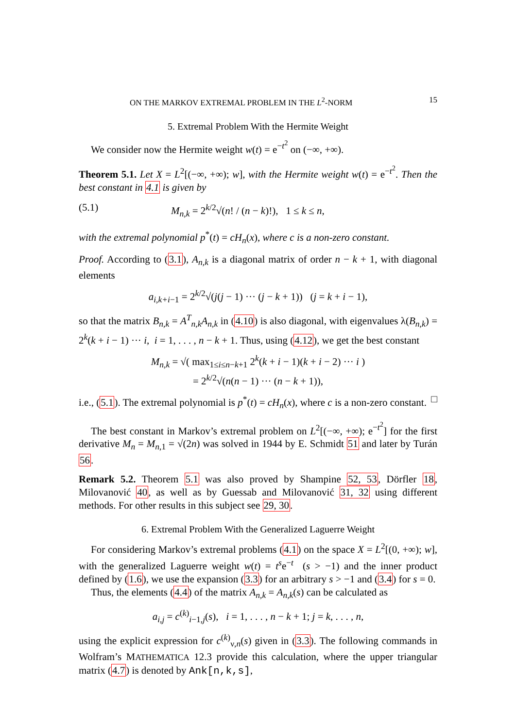ON THE MARKOV EXTREMAL PROBLEM IN THE L<sup>2</sup>-NORM 15
5. Extremal Problem With the Hermite Weight
We consider now the Hermite weight w(t) = e<sup>−t<sup>2</sup></sup> on (−∞, +∞).
Theorem 5.1. Let X = L<sup>2</sup>[(−∞, +∞); w], with the Hermite weight w(t) = e<sup>−t<sup>2</sup></sup>. Then the best constant in 4.1 is given by
(5.1) M<sub>n,k</sub> = 2<sup>k/2</sup>√(n! / (n − k)!), 1 ≤ k ≤ n,
with the extremal polynomial p<sup>*</sup>(t) = cH<sub>n</sub>(x), where c is a non-zero constant.
Proof. According to (3.1), A<sub>n,k</sub> is a diagonal matrix of order n − k + 1, with diagonal elements
a<sub>i,k+i−1</sub> = 2<sup>k/2</sup>√(j(j − 1) ··· (j − k + 1)) (j = k + i − 1),
so that the matrix B<sub>n,k</sub> = A<sup>T</sup><sub>n,k</sub>A<sub>n,k</sub> in (4.10) is also diagonal, with eigenvalues λ(B<sub>n,k</sub>) = 2<sup>k</sup>(k + i − 1) ··· i, i = 1, . . . , n − k + 1. Thus, using (4.12), we get the best constant
M<sub>n,k</sub> = √( max<sub>1≤i≤n−k+1</sub> 2<sup>k</sup>(k + i − 1)(k + i − 2) ··· i )
= 2<sup>k/2</sup>√(n(n − 1) ··· (n − k + 1)),
i.e., (5.1). The extremal polynomial is p<sup>*</sup>(t) = cH<sub>n</sub>(x), where c is a non-zero constant. □
The best constant in Markov’s extremal problem on L<sup>2</sup>[(−∞, +∞); e<sup>−t<sup>2</sup></sup>] for the first derivative M<sub>n</sub> = M<sub>n,1</sub> = √(2n) was solved in 1944 by E. Schmidt 51 and later by Turán 56.
Remark 5.2. Theorem 5.1 was also proved by Shampine 52, 53, Dörfler 18, Milovanović 40, as well as by Guessab and Milovanović 31, 32 using different methods. For other results in this subject see 29, 30.
6. Extremal Problem With the Generalized Laguerre Weight
For considering Markov’s extremal problems (4.1) on the space X = L<sup>2</sup>[(0, +∞); w], with the generalized Laguerre weight w(t) = t<sup>s</sup>e<sup>−t</sup> (s > −1) and the inner product defined by (1.6), we use the expansion (3.3) for an arbitrary s > −1 and (3.4) for s = 0.
Thus, the elements (4.4) of the matrix A<sub>n,k</sub> = A<sub>n,k</sub>(s) can be calculated as
a<sub>i,j</sub> = c<sup>(k)</sup><sub>i−1,j</sub>(s), i = 1, . . . , n − k + 1; j = k, . . . , n,
using the explicit expression for c<sup>(k)</sup><sub>ν,n</sub>(s) given in (3.3). The following commands in Wolfram’s MATHEMATICA 12.3 provide this calculation, where the upper triangular matrix (4.7) is denoted by Ank[n,k,s],